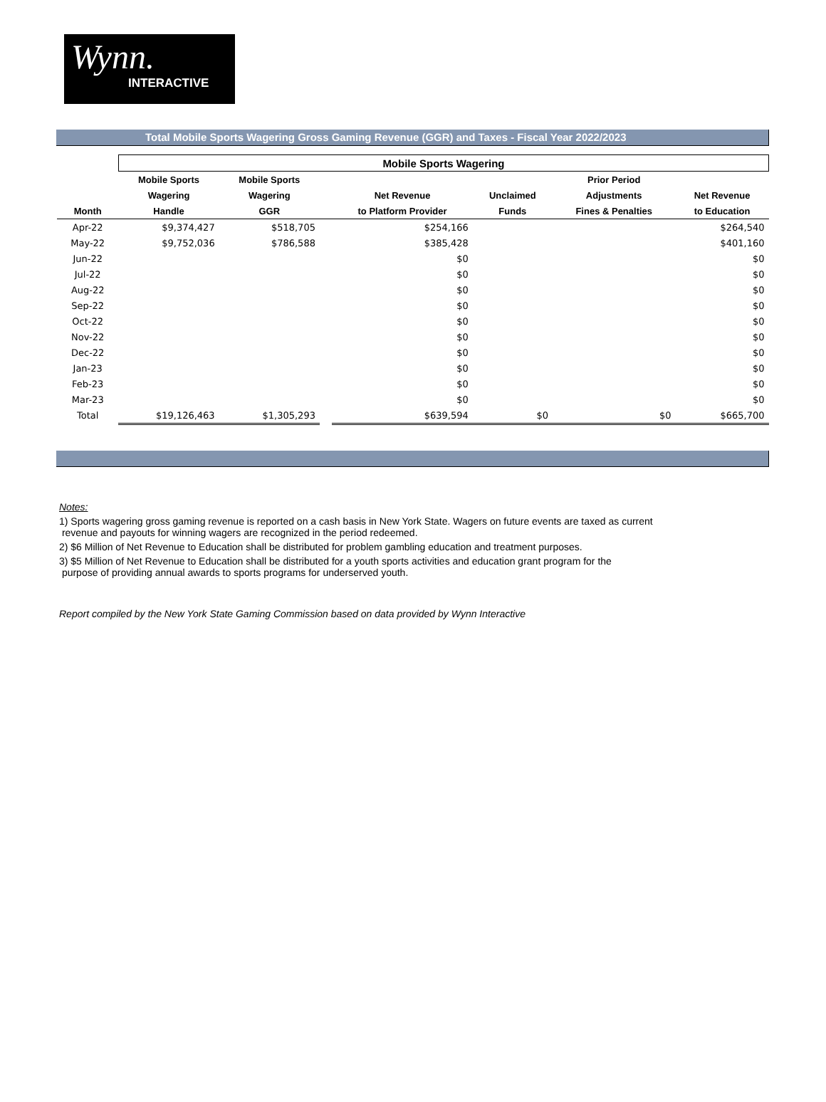Wynn.
INTERACTIVE
Total Mobile Sports Wagering Gross Gaming Revenue (GGR) and Taxes - Fiscal Year 2022/2023
| | Mobile Sports Wagering | | | | | | |
| --- | --- | --- | --- | --- | --- | --- | --- |
| | Mobile Sports | Mobile Sports | | | | Prior Period | |
| | Wagering | Wagering | | Net Revenue | Unclaimed | Adjustments | Net Revenue |
| Month | Handle | GGR | | to Platform Provider | Funds | Fines & Penalties | to Education |
| Apr-22 | $9,374,427 | $518,705 | | $254,166 | | | $264,540 |
| May-22 | $9,752,036 | $786,588 | | $385,428 | | | $401,160 |
| Jun-22 | | | | $0 | | | $0 |
| Jul-22 | | | | $0 | | | $0 |
| Aug-22 | | | | $0 | | | $0 |
| Sep-22 | | | | $0 | | | $0 |
| Oct-22 | | | | $0 | | | $0 |
| Nov-22 | | | | $0 | | | $0 |
| Dec-22 | | | | $0 | | | $0 |
| Jan-23 | | | | $0 | | | $0 |
| Feb-23 | | | | $0 | | | $0 |
| Mar-23 | | | | $0 | | | $0 |
| Total | $19,126,463 | $1,305,293 | | $639,594 | $0 | $0 | $665,700 |
Notes:
1) Sports wagering gross gaming revenue is reported on a cash basis in New York State. Wagers on future events are taxed as current
revenue and payouts for winning wagers are recognized in the period redeemed.
2) $6 Million of Net Revenue to Education shall be distributed for problem gambling education and treatment purposes.
3) $5 Million of Net Revenue to Education shall be distributed for a youth sports activities and education grant program for the
purpose of providing annual awards to sports programs for underserved youth.
Report compiled by the New York State Gaming Commission based on data provided by Wynn Interactive